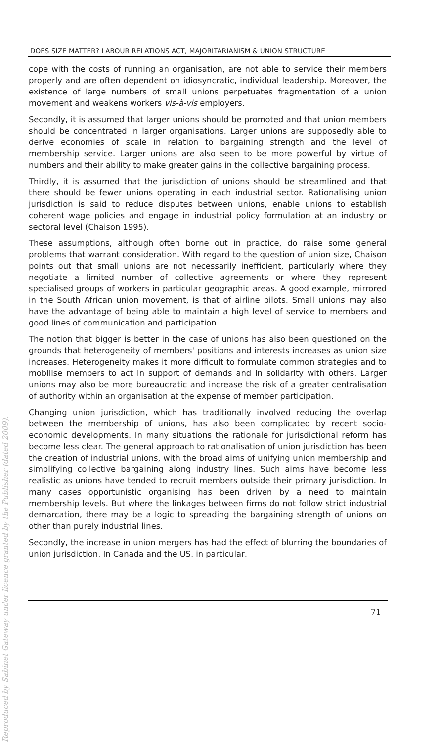Reproduced by Sabinet Gateway under licence granted by the Publisher (dated 2009).
DOES SIZE MATTER? LABOUR RELATIONS ACT, MAJORITARIANISM & UNION STRUCTURE
cope with the costs of running an organisation, are not able to service their members properly and are often dependent on idiosyncratic, individual leadership. Moreover, the existence of large numbers of small unions perpetuates fragmentation of a union movement and weakens workers vis-à-vis employers.
Secondly, it is assumed that larger unions should be promoted and that union members should be concentrated in larger organisations. Larger unions are supposedly able to derive economies of scale in relation to bargaining strength and the level of membership service. Larger unions are also seen to be more powerful by virtue of numbers and their ability to make greater gains in the collective bargaining process.
Thirdly, it is assumed that the jurisdiction of unions should be streamlined and that there should be fewer unions operating in each industrial sector. Rationalising union jurisdiction is said to reduce disputes between unions, enable unions to establish coherent wage policies and engage in industrial policy formulation at an industry or sectoral level (Chaison 1995).
These assumptions, although often borne out in practice, do raise some general problems that warrant consideration. With regard to the question of union size, Chaison points out that small unions are not necessarily inefficient, particularly where they negotiate a limited number of collective agreements or where they represent specialised groups of workers in particular geographic areas. A good example, mirrored in the South African union movement, is that of airline pilots. Small unions may also have the advantage of being able to maintain a high level of service to members and good lines of communication and participation.
The notion that bigger is better in the case of unions has also been questioned on the grounds that heterogeneity of members' positions and interests increases as union size increases. Heterogeneity makes it more difficult to formulate common strategies and to mobilise members to act in support of demands and in solidarity with others. Larger unions may also be more bureaucratic and increase the risk of a greater centralisation of authority within an organisation at the expense of member participation.
Changing union jurisdiction, which has traditionally involved reducing the overlap between the membership of unions, has also been complicated by recent socio-economic developments. In many situations the rationale for jurisdictional reform has become less clear. The general approach to rationalisation of union jurisdiction has been the creation of industrial unions, with the broad aims of unifying union membership and simplifying collective bargaining along industry lines. Such aims have become less realistic as unions have tended to recruit members outside their primary jurisdiction. In many cases opportunistic organising has been driven by a need to maintain membership levels. But where the linkages between firms do not follow strict industrial demarcation, there may be a logic to spreading the bargaining strength of unions on other than purely industrial lines.
Secondly, the increase in union mergers has had the effect of blurring the boundaries of union jurisdiction. In Canada and the US, in particular,
71